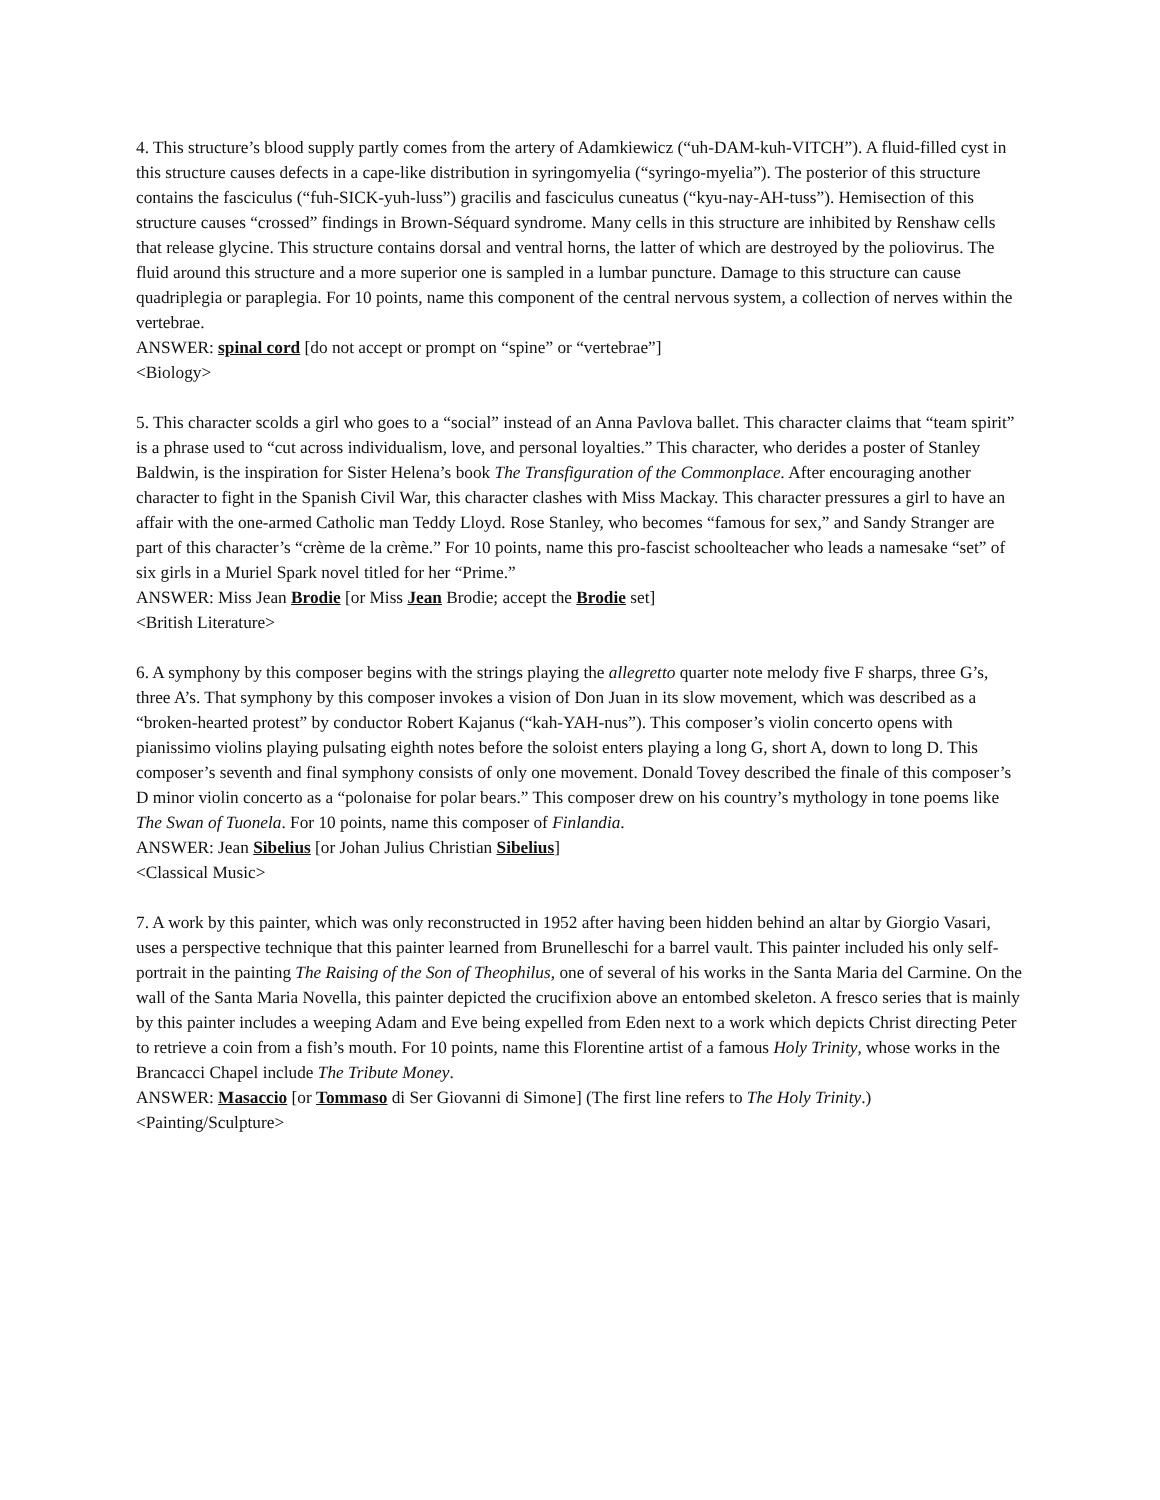4. This structure’s blood supply partly comes from the artery of Adamkiewicz (“uh-DAM-kuh-VITCH”). A fluid-filled cyst in this structure causes defects in a cape-like distribution in syringomyelia (“syringo-myelia”). The posterior of this structure contains the fasciculus (“fuh-SICK-yuh-luss”) gracilis and fasciculus cuneatus (“kyu-nay-AH-tuss”). Hemisection of this structure causes “crossed” findings in Brown-Séquard syndrome. Many cells in this structure are inhibited by Renshaw cells that release glycine. This structure contains dorsal and ventral horns, the latter of which are destroyed by the poliovirus. The fluid around this structure and a more superior one is sampled in a lumbar puncture. Damage to this structure can cause quadriplegia or paraplegia. For 10 points, name this component of the central nervous system, a collection of nerves within the vertebrae.
ANSWER: spinal cord [do not accept or prompt on “spine” or “vertebrae”]
<Biology>
5. This character scolds a girl who goes to a “social” instead of an Anna Pavlova ballet. This character claims that “team spirit” is a phrase used to “cut across individualism, love, and personal loyalties.” This character, who derides a poster of Stanley Baldwin, is the inspiration for Sister Helena’s book The Transfiguration of the Commonplace. After encouraging another character to fight in the Spanish Civil War, this character clashes with Miss Mackay. This character pressures a girl to have an affair with the one-armed Catholic man Teddy Lloyd. Rose Stanley, who becomes “famous for sex,” and Sandy Stranger are part of this character’s “crème de la crème.” For 10 points, name this pro-fascist schoolteacher who leads a namesake “set” of six girls in a Muriel Spark novel titled for her “Prime.”
ANSWER: Miss Jean Brodie [or Miss Jean Brodie; accept the Brodie set]
<British Literature>
6. A symphony by this composer begins with the strings playing the allegretto quarter note melody five F sharps, three G’s, three A’s. That symphony by this composer invokes a vision of Don Juan in its slow movement, which was described as a “broken-hearted protest” by conductor Robert Kajanus (“kah-YAH-nus”). This composer’s violin concerto opens with pianissimo violins playing pulsating eighth notes before the soloist enters playing a long G, short A, down to long D. This composer’s seventh and final symphony consists of only one movement. Donald Tovey described the finale of this composer’s D minor violin concerto as a “polonaise for polar bears.” This composer drew on his country’s mythology in tone poems like The Swan of Tuonela. For 10 points, name this composer of Finlandia.
ANSWER: Jean Sibelius [or Johan Julius Christian Sibelius]
<Classical Music>
7. A work by this painter, which was only reconstructed in 1952 after having been hidden behind an altar by Giorgio Vasari, uses a perspective technique that this painter learned from Brunelleschi for a barrel vault. This painter included his only self-portrait in the painting The Raising of the Son of Theophilus, one of several of his works in the Santa Maria del Carmine. On the wall of the Santa Maria Novella, this painter depicted the crucifixion above an entombed skeleton. A fresco series that is mainly by this painter includes a weeping Adam and Eve being expelled from Eden next to a work which depicts Christ directing Peter to retrieve a coin from a fish’s mouth. For 10 points, name this Florentine artist of a famous Holy Trinity, whose works in the Brancacci Chapel include The Tribute Money.
ANSWER: Masaccio [or Tommaso di Ser Giovanni di Simone] (The first line refers to The Holy Trinity.)
<Painting/Sculpture>